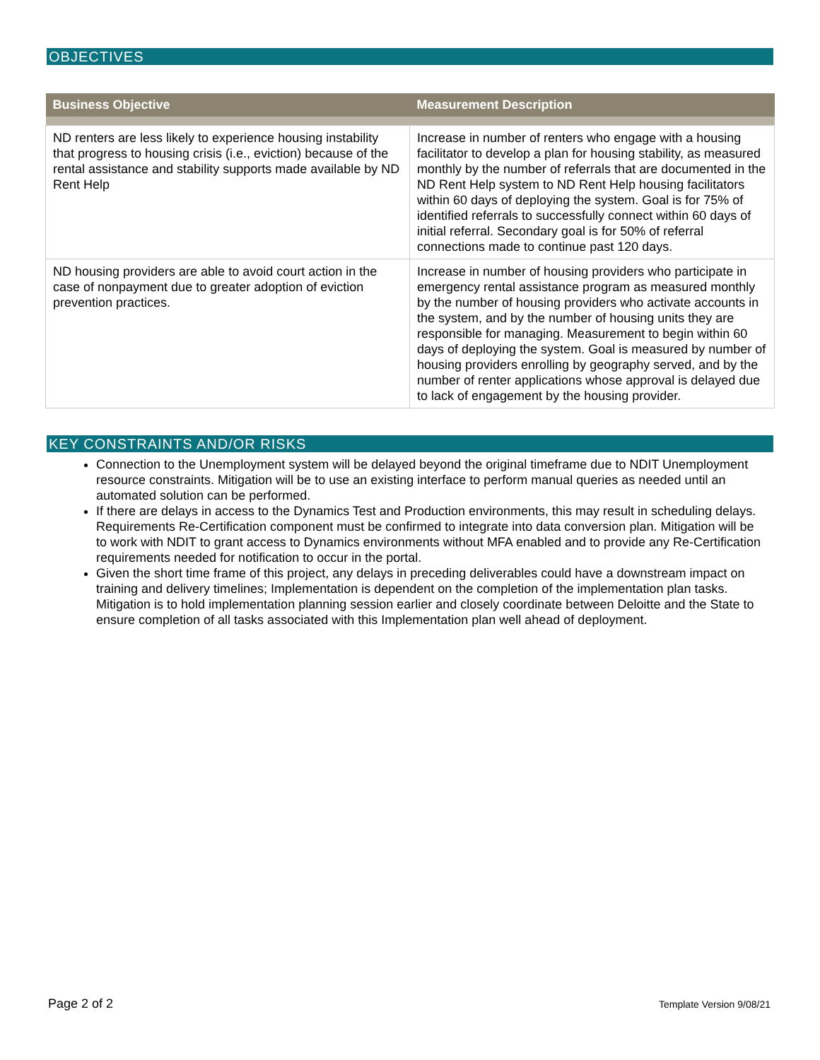OBJECTIVES
| Business Objective | Measurement Description |
| --- | --- |
| ND renters are less likely to experience housing instability that progress to housing crisis (i.e., eviction) because of the rental assistance and stability supports made available by ND Rent Help | Increase in number of renters who engage with a housing facilitator to develop a plan for housing stability, as measured monthly by the number of referrals that are documented in the ND Rent Help system to ND Rent Help housing facilitators within 60 days of deploying the system. Goal is for 75% of identified referrals to successfully connect within 60 days of initial referral. Secondary goal is for 50% of referral connections made to continue past 120 days. |
| ND housing providers are able to avoid court action in the case of nonpayment due to greater adoption of eviction prevention practices. | Increase in number of housing providers who participate in emergency rental assistance program as measured monthly by the number of housing providers who activate accounts in the system, and by the number of housing units they are responsible for managing. Measurement to begin within 60 days of deploying the system. Goal is measured by number of housing providers enrolling by geography served, and by the number of renter applications whose approval is delayed due to lack of engagement by the housing provider. |
KEY CONSTRAINTS AND/OR RISKS
Connection to the Unemployment system will be delayed beyond the original timeframe due to NDIT Unemployment resource constraints. Mitigation will be to use an existing interface to perform manual queries as needed until an automated solution can be performed.
If there are delays in access to the Dynamics Test and Production environments, this may result in scheduling delays. Requirements Re-Certification component must be confirmed to integrate into data conversion plan. Mitigation will be to work with NDIT to grant access to Dynamics environments without MFA enabled and to provide any Re-Certification requirements needed for notification to occur in the portal.
Given the short time frame of this project, any delays in preceding deliverables could have a downstream impact on training and delivery timelines; Implementation is dependent on the completion of the implementation plan tasks. Mitigation is to hold implementation planning session earlier and closely coordinate between Deloitte and the State to ensure completion of all tasks associated with this Implementation plan well ahead of deployment.
Page 2 of 2 Template Version 9/08/21